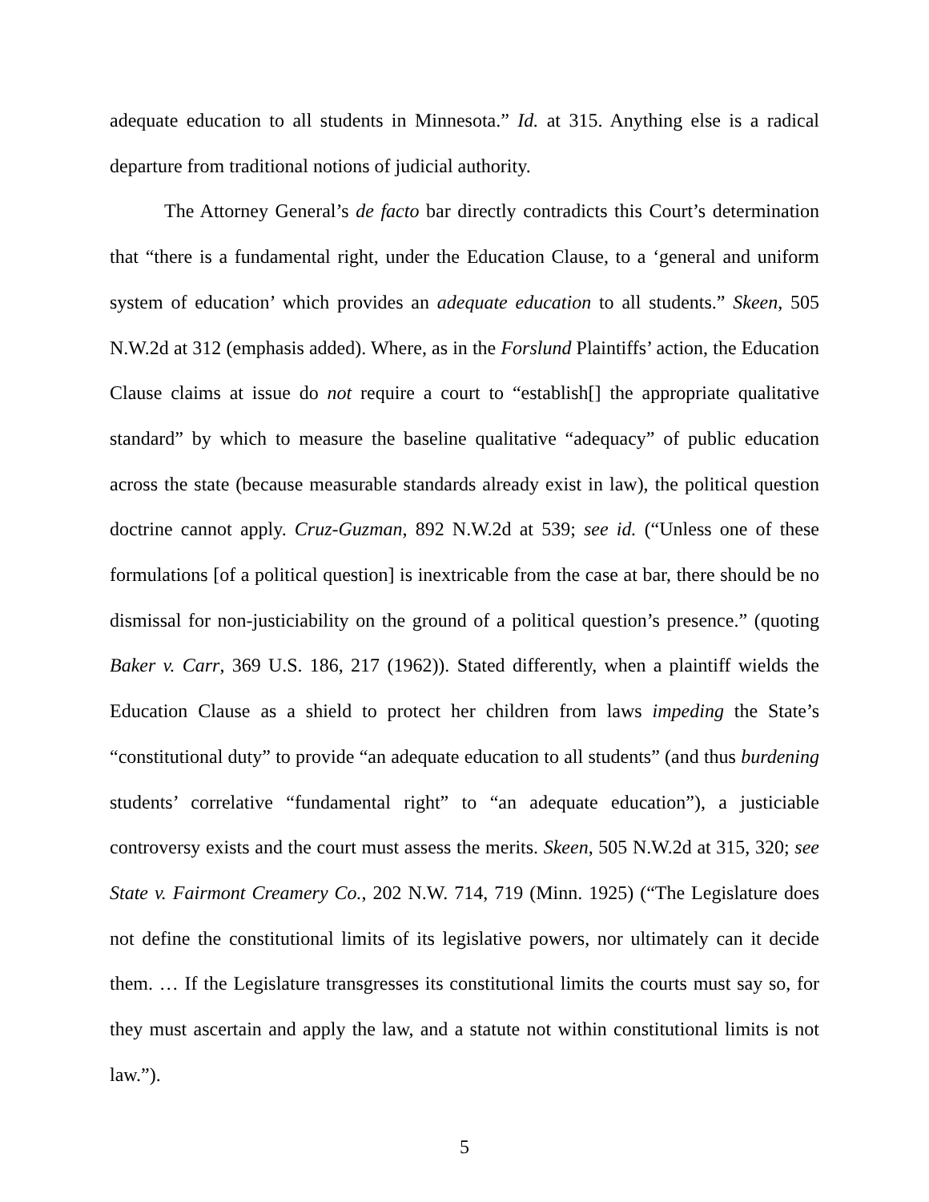adequate education to all students in Minnesota.” Id. at 315. Anything else is a radical departure from traditional notions of judicial authority.
The Attorney General’s de facto bar directly contradicts this Court’s determination that “there is a fundamental right, under the Education Clause, to a ‘general and uniform system of education’ which provides an adequate education to all students.” Skeen, 505 N.W.2d at 312 (emphasis added). Where, as in the Forslund Plaintiffs’ action, the Education Clause claims at issue do not require a court to “establish[] the appropriate qualitative standard” by which to measure the baseline qualitative “adequacy” of public education across the state (because measurable standards already exist in law), the political question doctrine cannot apply. Cruz-Guzman, 892 N.W.2d at 539; see id. (“Unless one of these formulations [of a political question] is inextricable from the case at bar, there should be no dismissal for non-justiciability on the ground of a political question’s presence.” (quoting Baker v. Carr, 369 U.S. 186, 217 (1962)). Stated differently, when a plaintiff wields the Education Clause as a shield to protect her children from laws impeding the State’s “constitutional duty” to provide “an adequate education to all students” (and thus burdening students’ correlative “fundamental right” to “an adequate education”), a justiciable controversy exists and the court must assess the merits. Skeen, 505 N.W.2d at 315, 320; see State v. Fairmont Creamery Co., 202 N.W. 714, 719 (Minn. 1925) (“The Legislature does not define the constitutional limits of its legislative powers, nor ultimately can it decide them. … If the Legislature transgresses its constitutional limits the courts must say so, for they must ascertain and apply the law, and a statute not within constitutional limits is not law.”).
5